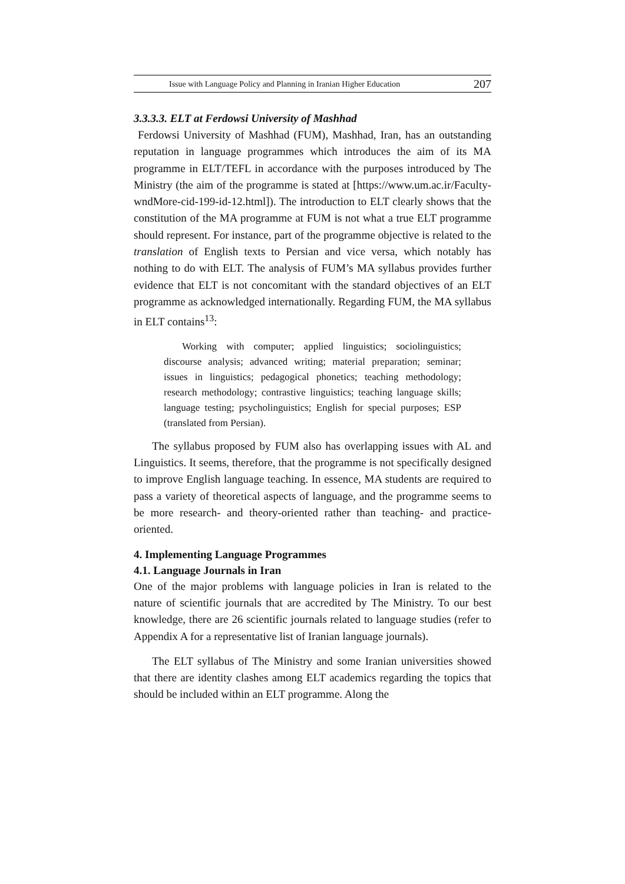Issue with Language Policy and Planning in Iranian Higher Education 207
3.3.3.3. ELT at Ferdowsi University of Mashhad
Ferdowsi University of Mashhad (FUM), Mashhad, Iran, has an outstanding reputation in language programmes which introduces the aim of its MA programme in ELT/TEFL in accordance with the purposes introduced by The Ministry (the aim of the programme is stated at [https://www.um.ac.ir/Faculty-wndMore-cid-199-id-12.html]). The introduction to ELT clearly shows that the constitution of the MA programme at FUM is not what a true ELT programme should represent. For instance, part of the programme objective is related to the translation of English texts to Persian and vice versa, which notably has nothing to do with ELT. The analysis of FUM’s MA syllabus provides further evidence that ELT is not concomitant with the standard objectives of an ELT programme as acknowledged internationally. Regarding FUM, the MA syllabus in ELT contains<sup>13</sup>:
Working with computer; applied linguistics; sociolinguistics; discourse analysis; advanced writing; material preparation; seminar; issues in linguistics; pedagogical phonetics; teaching methodology; research methodology; contrastive linguistics; teaching language skills; language testing; psycholinguistics; English for special purposes; ESP (translated from Persian).
The syllabus proposed by FUM also has overlapping issues with AL and Linguistics. It seems, therefore, that the programme is not specifically designed to improve English language teaching. In essence, MA students are required to pass a variety of theoretical aspects of language, and the programme seems to be more research- and theory-oriented rather than teaching- and practice-oriented.
4. Implementing Language Programmes
4.1. Language Journals in Iran
One of the major problems with language policies in Iran is related to the nature of scientific journals that are accredited by The Ministry. To our best knowledge, there are 26 scientific journals related to language studies (refer to Appendix A for a representative list of Iranian language journals).
The ELT syllabus of The Ministry and some Iranian universities showed that there are identity clashes among ELT academics regarding the topics that should be included within an ELT programme. Along the